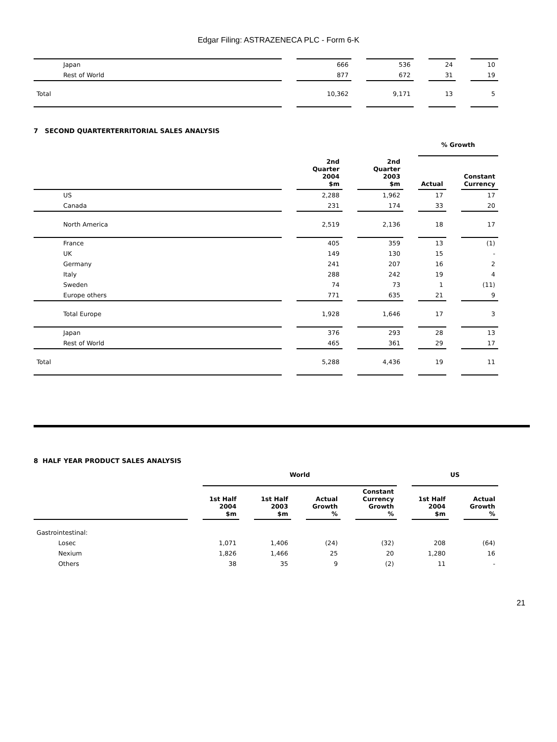Edgar Filing: ASTRAZENECA PLC - Form 6-K
| Japan | 666 | 536 | 24 | 10 |
| Rest of World | 877 | 672 | 31 | 19 |
| Total | 10,362 | 9,171 | 13 | 5 |
7 SECOND QUARTERTERRITORIAL SALES ANALYSIS
| | | | % Growth | |
| --- | --- | --- | --- | --- |
| | 2nd Quarter 2004 $m | 2nd Quarter 2003 $m | Actual | Constant Currency |
| US | 2,288 | 1,962 | 17 | 17 |
| Canada | 231 | 174 | 33 | 20 |
| North America | 2,519 | 2,136 | 18 | 17 |
| France | 405 | 359 | 13 | (1) |
| UK | 149 | 130 | 15 | - |
| Germany | 241 | 207 | 16 | 2 |
| Italy | 288 | 242 | 19 | 4 |
| Sweden | 74 | 73 | 1 | (11) |
| Europe others | 771 | 635 | 21 | 9 |
| Total Europe | 1,928 | 1,646 | 17 | 3 |
| Japan | 376 | 293 | 28 | 13 |
| Rest of World | 465 | 361 | 29 | 17 |
| Total | 5,288 | 4,436 | 19 | 11 |
8 HALF YEAR PRODUCT SALES ANALYSIS
| | World | | | | US | |
| --- | --- | --- | --- | --- | --- | --- |
| | 1st Half 2004 $m | 1st Half 2003 $m | Actual Growth % | Constant Currency Growth % | 1st Half 2004 $m | Actual Growth % |
| Gastrointestinal: | | | | | | |
| Losec | 1,071 | 1,406 | (24) | (32) | 208 | (64) |
| Nexium | 1,826 | 1,466 | 25 | 20 | 1,280 | 16 |
| Others | 38 | 35 | 9 | (2) | 11 | - |
21